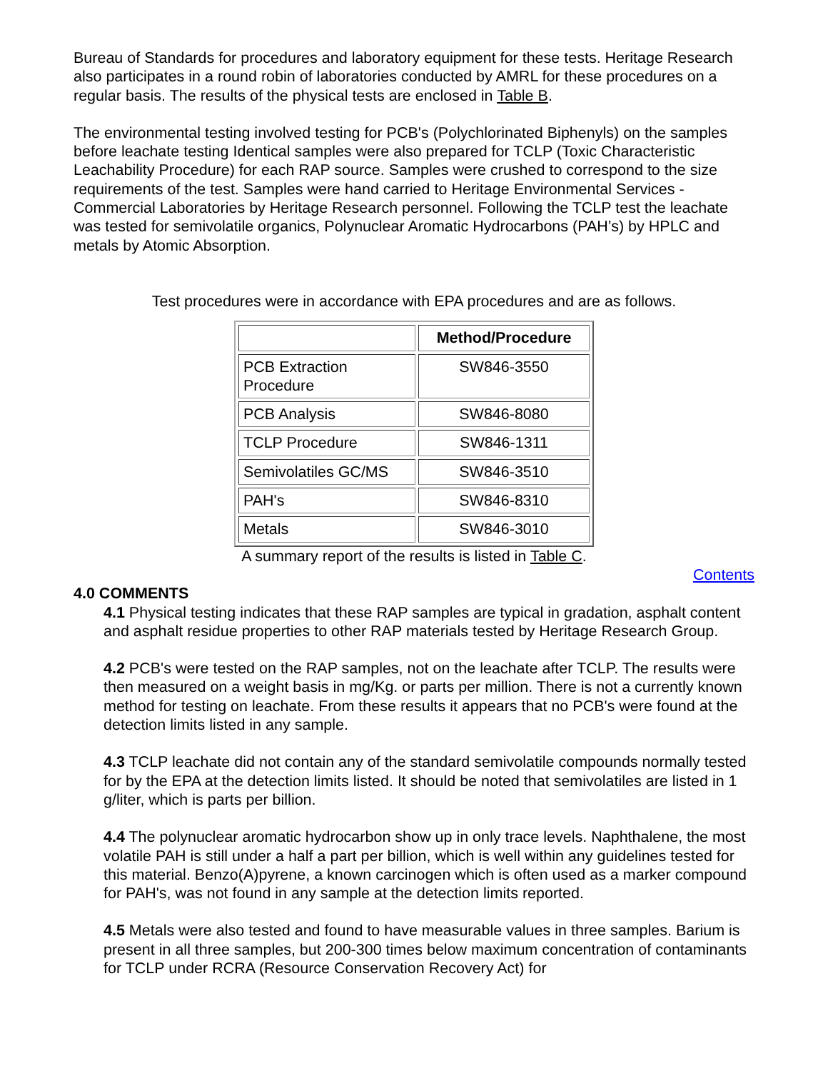Bureau of Standards for procedures and laboratory equipment for these tests. Heritage Research also participates in a round robin of laboratories conducted by AMRL for these procedures on a regular basis. The results of the physical tests are enclosed in Table B.
The environmental testing involved testing for PCB's (Polychlorinated Biphenyls) on the samples before leachate testing Identical samples were also prepared for TCLP (Toxic Characteristic Leachability Procedure) for each RAP source. Samples were crushed to correspond to the size requirements of the test. Samples were hand carried to Heritage Environmental Services - Commercial Laboratories by Heritage Research personnel. Following the TCLP test the leachate was tested for semivolatile organics, Polynuclear Aromatic Hydrocarbons (PAH’s) by HPLC and metals by Atomic Absorption.
Test procedures were in accordance with EPA procedures and are as follows.
| | Method/Procedure |
| PCB Extraction Procedure | SW846-3550 |
| PCB Analysis | SW846-8080 |
| TCLP Procedure | SW846-1311 |
| Semivolatiles GC/MS | SW846-3510 |
| PAH's | SW846-8310 |
| Metals | SW846-3010 |
A summary report of the results is listed in Table C.
Contents
4.0 COMMENTS
4.1 Physical testing indicates that these RAP samples are typical in gradation, asphalt content and asphalt residue properties to other RAP materials tested by Heritage Research Group.
4.2 PCB's were tested on the RAP samples, not on the leachate after TCLP. The results were then measured on a weight basis in mg/Kg. or parts per million. There is not a currently known method for testing on leachate. From these results it appears that no PCB's were found at the detection limits listed in any sample.
4.3 TCLP leachate did not contain any of the standard semivolatile compounds normally tested for by the EPA at the detection limits listed. It should be noted that semivolatiles are listed in 1 g/liter, which is parts per billion.
4.4 The polynuclear aromatic hydrocarbon show up in only trace levels. Naphthalene, the most volatile PAH is still under a half a part per billion, which is well within any guidelines tested for this material. Benzo(A)pyrene, a known carcinogen which is often used as a marker compound for PAH's, was not found in any sample at the detection limits reported.
4.5 Metals were also tested and found to have measurable values in three samples. Barium is present in all three samples, but 200-300 times below maximum concentration of contaminants for TCLP under RCRA (Resource Conservation Recovery Act) for